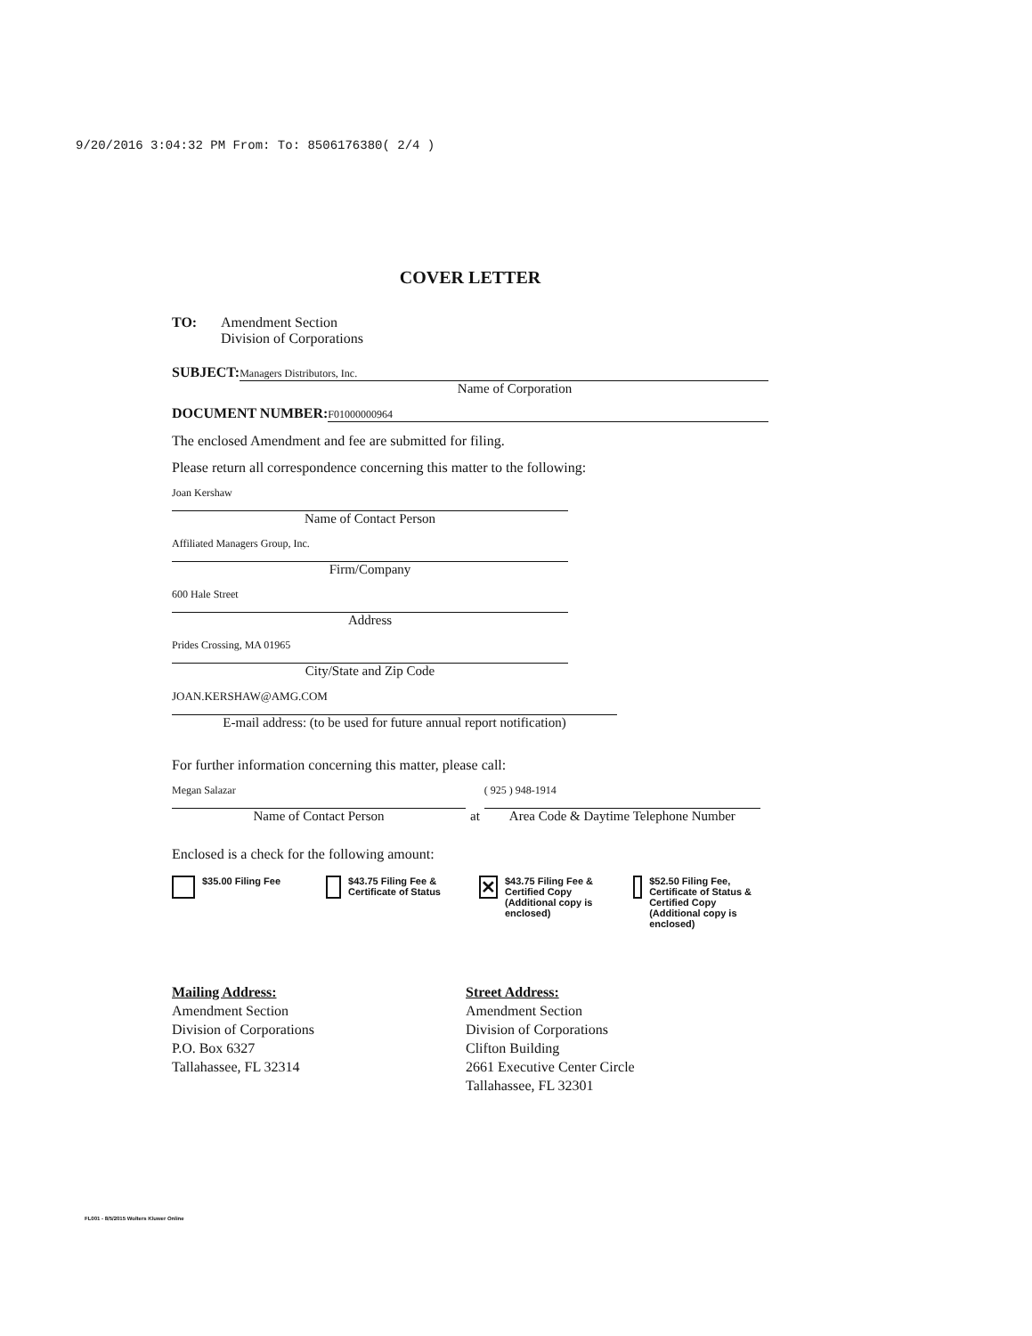9/20/2016 3:04:32 PM From: To: 8506176380( 2/4 )
COVER LETTER
TO: Amendment Section
Division of Corporations
SUBJECT:
Managers Distributors, Inc.
Name of Corporation
DOCUMENT NUMBER:
F01000000964
The enclosed Amendment and fee are submitted for filing.
Please return all correspondence concerning this matter to the following:
Joan Kershaw
Name of Contact Person
Affiliated Managers Group, Inc.
Firm/Company
600 Hale Street
Address
Prides Crossing, MA 01965
City/State and Zip Code
JOAN.KERSHAW@AMG.COM
E-mail address: (to be used for future annual report notification)
For further information concerning this matter, please call:
Megan Salazar
Name of Contact Person
at
( 925 ) 948-1914
Area Code & Daytime Telephone Number
Enclosed is a check for the following amount:
$35.00 Filing Fee $43.75 Filing Fee & Certificate of Status
✕ $43.75 Filing Fee & Certified Copy (Additional copy is enclosed)
$52.50 Filing Fee, Certificate of Status & Certified Copy (Additional copy is enclosed)
Mailing Address:
Amendment Section
Division of Corporations
P.O. Box 6327
Tallahassee, FL 32314
Street Address:
Amendment Section
Division of Corporations
Clifton Building
2661 Executive Center Circle
Tallahassee, FL 32301
FL001 - 8/5/2015 Wolters Kluwer Online